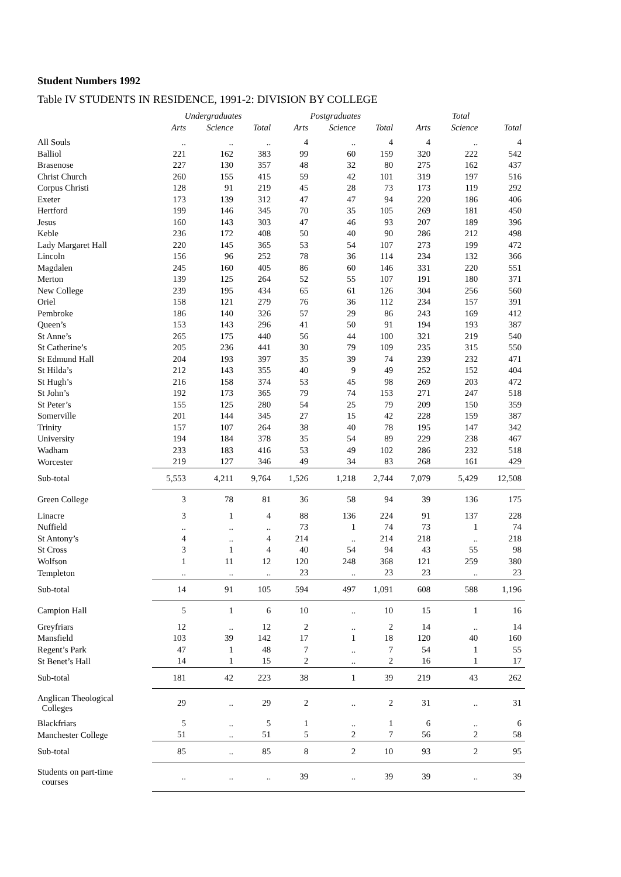Student Numbers 1992
Table IV STUDENTS IN RESIDENCE, 1991-2: DIVISION BY COLLEGE
| | Undergraduates | | | Postgraduates | | | Total | | |
| --- | --- | --- | --- | --- | --- | --- | --- | --- | --- |
| | Arts | Science | Total | Arts | Science | Total | Arts | Science | Total |
| All Souls | .. | .. | .. | 4 | .. | 4 | 4 | .. | 4 |
| Balliol | 221 | 162 | 383 | 99 | 60 | 159 | 320 | 222 | 542 |
| Brasenose | 227 | 130 | 357 | 48 | 32 | 80 | 275 | 162 | 437 |
| Christ Church | 260 | 155 | 415 | 59 | 42 | 101 | 319 | 197 | 516 |
| Corpus Christi | 128 | 91 | 219 | 45 | 28 | 73 | 173 | 119 | 292 |
| Exeter | 173 | 139 | 312 | 47 | 47 | 94 | 220 | 186 | 406 |
| Hertford | 199 | 146 | 345 | 70 | 35 | 105 | 269 | 181 | 450 |
| Jesus | 160 | 143 | 303 | 47 | 46 | 93 | 207 | 189 | 396 |
| Keble | 236 | 172 | 408 | 50 | 40 | 90 | 286 | 212 | 498 |
| Lady Margaret Hall | 220 | 145 | 365 | 53 | 54 | 107 | 273 | 199 | 472 |
| Lincoln | 156 | 96 | 252 | 78 | 36 | 114 | 234 | 132 | 366 |
| Magdalen | 245 | 160 | 405 | 86 | 60 | 146 | 331 | 220 | 551 |
| Merton | 139 | 125 | 264 | 52 | 55 | 107 | 191 | 180 | 371 |
| New College | 239 | 195 | 434 | 65 | 61 | 126 | 304 | 256 | 560 |
| Oriel | 158 | 121 | 279 | 76 | 36 | 112 | 234 | 157 | 391 |
| Pembroke | 186 | 140 | 326 | 57 | 29 | 86 | 243 | 169 | 412 |
| Queen’s | 153 | 143 | 296 | 41 | 50 | 91 | 194 | 193 | 387 |
| St Anne’s | 265 | 175 | 440 | 56 | 44 | 100 | 321 | 219 | 540 |
| St Catherine’s | 205 | 236 | 441 | 30 | 79 | 109 | 235 | 315 | 550 |
| St Edmund Hall | 204 | 193 | 397 | 35 | 39 | 74 | 239 | 232 | 471 |
| St Hilda’s | 212 | 143 | 355 | 40 | 9 | 49 | 252 | 152 | 404 |
| St Hugh’s | 216 | 158 | 374 | 53 | 45 | 98 | 269 | 203 | 472 |
| St John’s | 192 | 173 | 365 | 79 | 74 | 153 | 271 | 247 | 518 |
| St Peter’s | 155 | 125 | 280 | 54 | 25 | 79 | 209 | 150 | 359 |
| Somerville | 201 | 144 | 345 | 27 | 15 | 42 | 228 | 159 | 387 |
| Trinity | 157 | 107 | 264 | 38 | 40 | 78 | 195 | 147 | 342 |
| University | 194 | 184 | 378 | 35 | 54 | 89 | 229 | 238 | 467 |
| Wadham | 233 | 183 | 416 | 53 | 49 | 102 | 286 | 232 | 518 |
| Worcester | 219 | 127 | 346 | 49 | 34 | 83 | 268 | 161 | 429 |
| Sub-total | 5,553 | 4,211 | 9,764 | 1,526 | 1,218 | 2,744 | 7,079 | 5,429 | 12,508 |
| Green College | 3 | 78 | 81 | 36 | 58 | 94 | 39 | 136 | 175 |
| Linacre | 3 | 1 | 4 | 88 | 136 | 224 | 91 | 137 | 228 |
| Nuffield | .. | .. | .. | 73 | 1 | 74 | 73 | 1 | 74 |
| St Antony’s | 4 | .. | 4 | 214 | .. | 214 | 218 | .. | 218 |
| St Cross | 3 | 1 | 4 | 40 | 54 | 94 | 43 | 55 | 98 |
| Wolfson | 1 | 11 | 12 | 120 | 248 | 368 | 121 | 259 | 380 |
| Templeton | .. | .. | .. | 23 | .. | 23 | 23 | .. | 23 |
| Sub-total | 14 | 91 | 105 | 594 | 497 | 1,091 | 608 | 588 | 1,196 |
| Campion Hall | 5 | 1 | 6 | 10 | .. | 10 | 15 | 1 | 16 |
| Greyfriars | 12 | .. | 12 | 2 | .. | 2 | 14 | .. | 14 |
| Mansfield | 103 | 39 | 142 | 17 | 1 | 18 | 120 | 40 | 160 |
| Regent’s Park | 47 | 1 | 48 | 7 | .. | 7 | 54 | 1 | 55 |
| St Benet’s Hall | 14 | 1 | 15 | 2 | .. | 2 | 16 | 1 | 17 |
| Sub-total | 181 | 42 | 223 | 38 | 1 | 39 | 219 | 43 | 262 |
| Anglican Theological Colleges | 29 | .. | 29 | 2 | .. | 2 | 31 | .. | 31 |
| Blackfriars | 5 | .. | 5 | 1 | .. | 1 | 6 | .. | 6 |
| Manchester College | 51 | .. | 51 | 5 | 2 | 7 | 56 | 2 | 58 |
| Sub-total | 85 | .. | 85 | 8 | 2 | 10 | 93 | 2 | 95 |
| Students on part-time courses | .. | .. | .. | 39 | .. | 39 | 39 | .. | 39 |